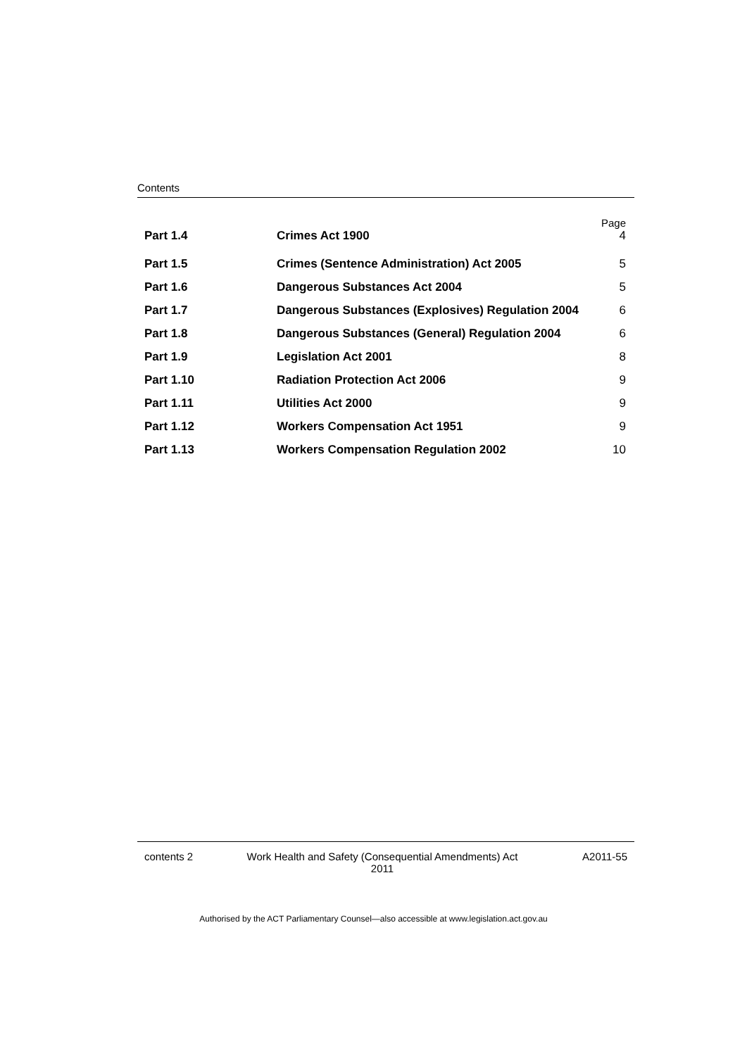Contents
| | | Page |
| Part 1.4 | Crimes Act 1900 | 4 |
| Part 1.5 | Crimes (Sentence Administration) Act 2005 | 5 |
| Part 1.6 | Dangerous Substances Act 2004 | 5 |
| Part 1.7 | Dangerous Substances (Explosives) Regulation 2004 | 6 |
| Part 1.8 | Dangerous Substances (General) Regulation 2004 | 6 |
| Part 1.9 | Legislation Act 2001 | 8 |
| Part 1.10 | Radiation Protection Act 2006 | 9 |
| Part 1.11 | Utilities Act 2000 | 9 |
| Part 1.12 | Workers Compensation Act 1951 | 9 |
| Part 1.13 | Workers Compensation Regulation 2002 | 10 |
contents 2 Work Health and Safety (Consequential Amendments) Act
2011
A2011-55
Authorised by the ACT Parliamentary Counsel—also accessible at www.legislation.act.gov.au